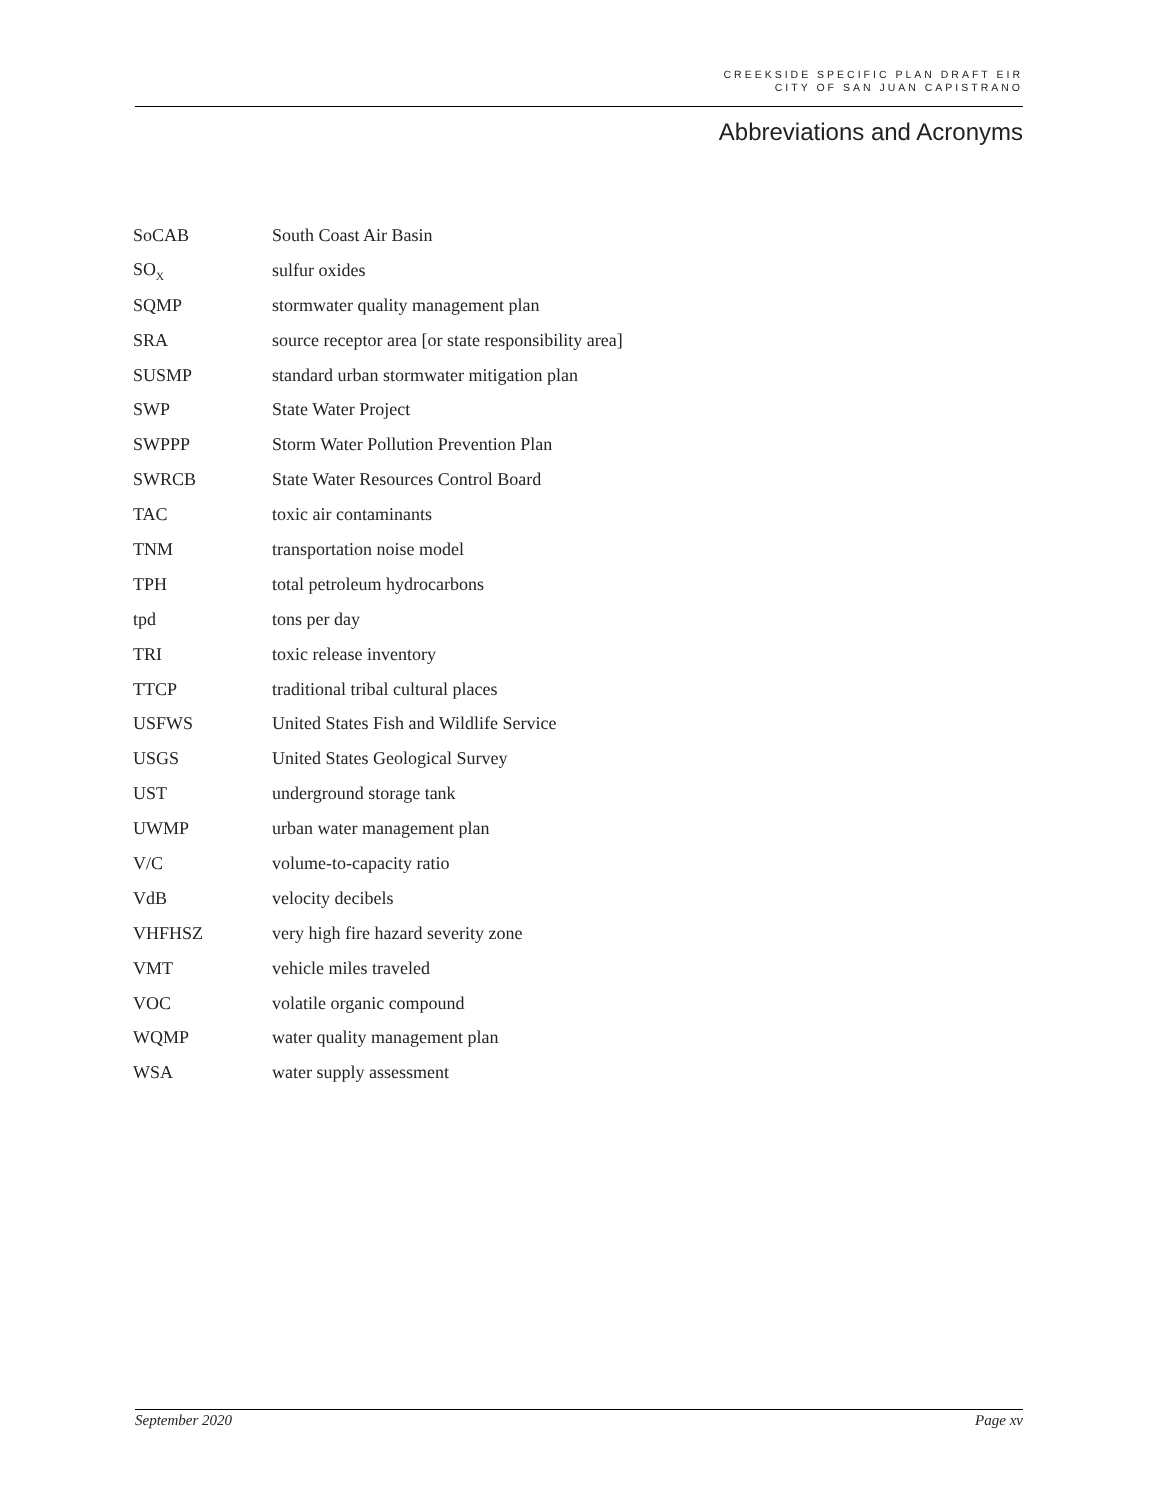CREEKSIDE SPECIFIC PLAN DRAFT EIR
CITY OF SAN JUAN CAPISTRANO
Abbreviations and Acronyms
| SoCAB | South Coast Air Basin |
| SO<sub>X</sub> | sulfur oxides |
| SQMP | stormwater quality management plan |
| SRA | source receptor area [or state responsibility area] |
| SUSMP | standard urban stormwater mitigation plan |
| SWP | State Water Project |
| SWPPP | Storm Water Pollution Prevention Plan |
| SWRCB | State Water Resources Control Board |
| TAC | toxic air contaminants |
| TNM | transportation noise model |
| TPH | total petroleum hydrocarbons |
| tpd | tons per day |
| TRI | toxic release inventory |
| TTCP | traditional tribal cultural places |
| USFWS | United States Fish and Wildlife Service |
| USGS | United States Geological Survey |
| UST | underground storage tank |
| UWMP | urban water management plan |
| V/C | volume-to-capacity ratio |
| VdB | velocity decibels |
| VHFHSZ | very high fire hazard severity zone |
| VMT | vehicle miles traveled |
| VOC | volatile organic compound |
| WQMP | water quality management plan |
| WSA | water supply assessment |
September 2020 Page xv